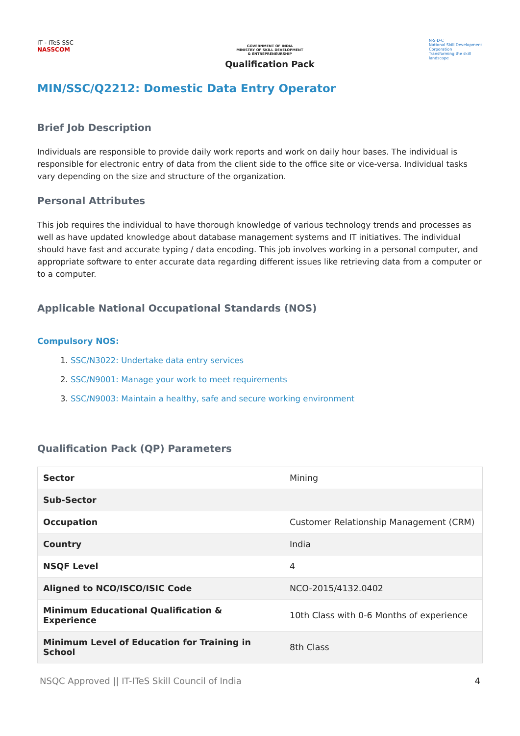IT - ITeS SSC
NASSCOM
GOVERNMENT OF INDIA
MINISTRY OF SKILL DEVELOPMENT
& ENTREPRENEURSHIP
Qualification Pack
N·S·D·C
National Skill Development Corporation
Transforming the skill landscape
MIN/SSC/Q2212: Domestic Data Entry Operator
Brief Job Description
Individuals are responsible to provide daily work reports and work on daily hour bases. The individual is responsible for electronic entry of data from the client side to the office site or vice-versa. Individual tasks vary depending on the size and structure of the organization.
Personal Attributes
This job requires the individual to have thorough knowledge of various technology trends and processes as well as have updated knowledge about database management systems and IT initiatives. The individual should have fast and accurate typing / data encoding. This job involves working in a personal computer, and appropriate software to enter accurate data regarding different issues like retrieving data from a computer or to a computer.
Applicable National Occupational Standards (NOS)
Compulsory NOS:
1. SSC/N3022: Undertake data entry services
2. SSC/N9001: Manage your work to meet requirements
3. SSC/N9003: Maintain a healthy, safe and secure working environment
Qualification Pack (QP) Parameters
| Sector | Mining |
| Sub-Sector | |
| Occupation | Customer Relationship Management (CRM) |
| Country | India |
| NSQF Level | 4 |
| Aligned to NCO/ISCO/ISIC Code | NCO-2015/4132.0402 |
| Minimum Educational Qualification & Experience | 10th Class with 0-6 Months of experience |
| Minimum Level of Education for Training in School | 8th Class |
NSQC Approved || IT-ITeS Skill Council of India 4